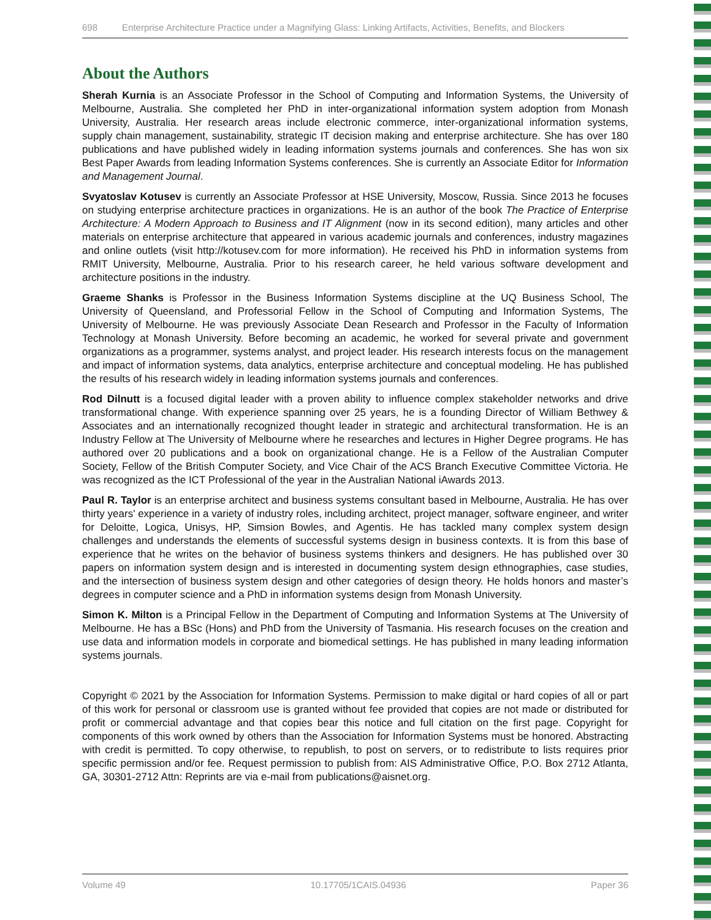698 Enterprise Architecture Practice under a Magnifying Glass: Linking Artifacts, Activities, Benefits, and Blockers
About the Authors
Sherah Kurnia is an Associate Professor in the School of Computing and Information Systems, the University of Melbourne, Australia. She completed her PhD in inter-organizational information system adoption from Monash University, Australia. Her research areas include electronic commerce, inter-organizational information systems, supply chain management, sustainability, strategic IT decision making and enterprise architecture. She has over 180 publications and have published widely in leading information systems journals and conferences. She has won six Best Paper Awards from leading Information Systems conferences. She is currently an Associate Editor for Information and Management Journal.
Svyatoslav Kotusev is currently an Associate Professor at HSE University, Moscow, Russia. Since 2013 he focuses on studying enterprise architecture practices in organizations. He is an author of the book The Practice of Enterprise Architecture: A Modern Approach to Business and IT Alignment (now in its second edition), many articles and other materials on enterprise architecture that appeared in various academic journals and conferences, industry magazines and online outlets (visit http://kotusev.com for more information). He received his PhD in information systems from RMIT University, Melbourne, Australia. Prior to his research career, he held various software development and architecture positions in the industry.
Graeme Shanks is Professor in the Business Information Systems discipline at the UQ Business School, The University of Queensland, and Professorial Fellow in the School of Computing and Information Systems, The University of Melbourne. He was previously Associate Dean Research and Professor in the Faculty of Information Technology at Monash University. Before becoming an academic, he worked for several private and government organizations as a programmer, systems analyst, and project leader. His research interests focus on the management and impact of information systems, data analytics, enterprise architecture and conceptual modeling. He has published the results of his research widely in leading information systems journals and conferences.
Rod Dilnutt is a focused digital leader with a proven ability to influence complex stakeholder networks and drive transformational change. With experience spanning over 25 years, he is a founding Director of William Bethwey & Associates and an internationally recognized thought leader in strategic and architectural transformation. He is an Industry Fellow at The University of Melbourne where he researches and lectures in Higher Degree programs. He has authored over 20 publications and a book on organizational change. He is a Fellow of the Australian Computer Society, Fellow of the British Computer Society, and Vice Chair of the ACS Branch Executive Committee Victoria. He was recognized as the ICT Professional of the year in the Australian National iAwards 2013.
Paul R. Taylor is an enterprise architect and business systems consultant based in Melbourne, Australia. He has over thirty years' experience in a variety of industry roles, including architect, project manager, software engineer, and writer for Deloitte, Logica, Unisys, HP, Simsion Bowles, and Agentis. He has tackled many complex system design challenges and understands the elements of successful systems design in business contexts. It is from this base of experience that he writes on the behavior of business systems thinkers and designers. He has published over 30 papers on information system design and is interested in documenting system design ethnographies, case studies, and the intersection of business system design and other categories of design theory. He holds honors and master’s degrees in computer science and a PhD in information systems design from Monash University.
Simon K. Milton is a Principal Fellow in the Department of Computing and Information Systems at The University of Melbourne. He has a BSc (Hons) and PhD from the University of Tasmania. His research focuses on the creation and use data and information models in corporate and biomedical settings. He has published in many leading information systems journals.
Copyright © 2021 by the Association for Information Systems. Permission to make digital or hard copies of all or part of this work for personal or classroom use is granted without fee provided that copies are not made or distributed for profit or commercial advantage and that copies bear this notice and full citation on the first page. Copyright for components of this work owned by others than the Association for Information Systems must be honored. Abstracting with credit is permitted. To copy otherwise, to republish, to post on servers, or to redistribute to lists requires prior specific permission and/or fee. Request permission to publish from: AIS Administrative Office, P.O. Box 2712 Atlanta, GA, 30301-2712 Attn: Reprints are via e-mail from publications@aisnet.org.
Volume 49 10.17705/1CAIS.04936 Paper 36